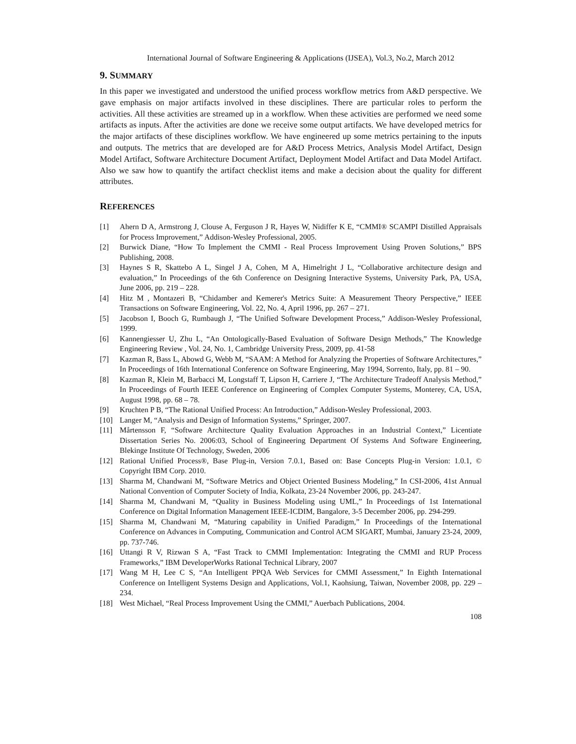International Journal of Software Engineering & Applications (IJSEA), Vol.3, No.2, March 2012
9. SUMMARY
In this paper we investigated and understood the unified process workflow metrics from A&D perspective. We gave emphasis on major artifacts involved in these disciplines. There are particular roles to perform the activities. All these activities are streamed up in a workflow. When these activities are performed we need some artifacts as inputs. After the activities are done we receive some output artifacts. We have developed metrics for the major artifacts of these disciplines workflow. We have engineered up some metrics pertaining to the inputs and outputs. The metrics that are developed are for A&D Process Metrics, Analysis Model Artifact, Design Model Artifact, Software Architecture Document Artifact, Deployment Model Artifact and Data Model Artifact. Also we saw how to quantify the artifact checklist items and make a decision about the quality for different attributes.
REFERENCES
[1] Ahern D A, Armstrong J, Clouse A, Ferguson J R, Hayes W, Nidiffer K E, “CMMI® SCAMPI Distilled Appraisals for Process Improvement,” Addison-Wesley Professional, 2005.
[2] Burwick Diane, “How To Implement the CMMI - Real Process Improvement Using Proven Solutions,” BPS Publishing, 2008.
[3] Haynes S R, Skattebo A L, Singel J A, Cohen, M A, Himelright J L, “Collaborative architecture design and evaluation,” In Proceedings of the 6th Conference on Designing Interactive Systems, University Park, PA, USA, June 2006, pp. 219 – 228.
[4] Hitz M , Montazeri B, “Chidamber and Kemerer's Metrics Suite: A Measurement Theory Perspective,” IEEE Transactions on Software Engineering, Vol. 22, No. 4, April 1996, pp. 267 – 271.
[5] Jacobson I, Booch G, Rumbaugh J, “The Unified Software Development Process,” Addison-Wesley Professional, 1999.
[6] Kannengiesser U, Zhu L, “An Ontologically-Based Evaluation of Software Design Methods,” The Knowledge Engineering Review , Vol. 24, No. 1, Cambridge University Press, 2009, pp. 41-58
[7] Kazman R, Bass L, Abowd G, Webb M, “SAAM: A Method for Analyzing the Properties of Software Architectures,” In Proceedings of 16th International Conference on Software Engineering, May 1994, Sorrento, Italy, pp. 81 – 90.
[8] Kazman R, Klein M, Barbacci M, Longstaff T, Lipson H, Carriere J, “The Architecture Tradeoff Analysis Method,” In Proceedings of Fourth IEEE Conference on Engineering of Complex Computer Systems, Monterey, CA, USA, August 1998, pp. 68 – 78.
[9] Kruchten P B, “The Rational Unified Process: An Introduction,” Addison-Wesley Professional, 2003.
[10] Langer M, “Analysis and Design of Information Systems,” Springer, 2007.
[11] Mårtensson F, “Software Architecture Quality Evaluation Approaches in an Industrial Context,” Licentiate Dissertation Series No. 2006:03, School of Engineering Department Of Systems And Software Engineering, Blekinge Institute Of Technology, Sweden, 2006
[12] Rational Unified Process®, Base Plug-in, Version 7.0.1, Based on: Base Concepts Plug-in Version: 1.0.1, © Copyright IBM Corp. 2010.
[13] Sharma M, Chandwani M, “Software Metrics and Object Oriented Business Modeling,” In CSI-2006, 41st Annual National Convention of Computer Society of India, Kolkata, 23-24 November 2006, pp. 243-247.
[14] Sharma M, Chandwani M, “Quality in Business Modeling using UML,” In Proceedings of 1st International Conference on Digital Information Management IEEE-ICDIM, Bangalore, 3-5 December 2006, pp. 294-299.
[15] Sharma M, Chandwani M, “Maturing capability in Unified Paradigm,” In Proceedings of the International Conference on Advances in Computing, Communication and Control ACM SIGART, Mumbai, January 23-24, 2009, pp. 737-746.
[16] Uttangi R V, Rizwan S A, “Fast Track to CMMI Implementation: Integrating the CMMI and RUP Process Frameworks,” IBM DeveloperWorks Rational Technical Library, 2007
[17] Wang M H, Lee C S, “An Intelligent PPQA Web Services for CMMI Assessment,” In Eighth International Conference on Intelligent Systems Design and Applications, Vol.1, Kaohsiung, Taiwan, November 2008, pp. 229 – 234.
[18] West Michael, “Real Process Improvement Using the CMMI,” Auerbach Publications, 2004.
108